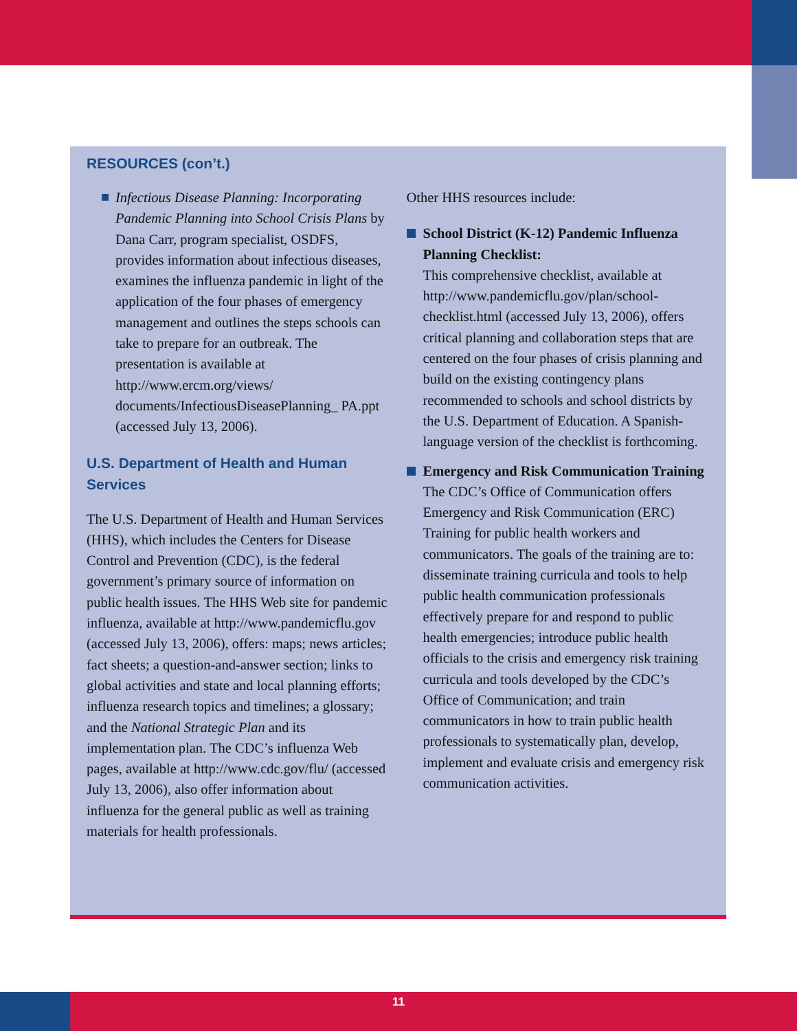RESOURCES (con’t.)
Infectious Disease Planning: Incorporating Pandemic Planning into School Crisis Plans by Dana Carr, program specialist, OSDFS, provides information about infectious diseases, examines the influenza pandemic in light of the application of the four phases of emergency management and outlines the steps schools can take to prepare for an outbreak. The presentation is available at http://www.ercm.org/views/ documents/InfectiousDiseasePlanning_ PA.ppt (accessed July 13, 2006).
U.S. Department of Health and Human Services
The U.S. Department of Health and Human Services (HHS), which includes the Centers for Disease Control and Prevention (CDC), is the federal government’s primary source of information on public health issues. The HHS Web site for pandemic influenza, available at http://www.pandemicflu.gov (accessed July 13, 2006), offers: maps; news articles; fact sheets; a question-and-answer section; links to global activities and state and local planning efforts; influenza research topics and timelines; a glossary; and the National Strategic Plan and its implementation plan. The CDC’s influenza Web pages, available at http://www.cdc.gov/flu/ (accessed July 13, 2006), also offer information about influenza for the general public as well as training materials for health professionals.
Other HHS resources include:
School District (K-12) Pandemic Influenza Planning Checklist:
This comprehensive checklist, available at http://www.pandemicflu.gov/plan/school-checklist.html (accessed July 13, 2006), offers critical planning and collaboration steps that are centered on the four phases of crisis planning and build on the existing contingency plans recommended to schools and school districts by the U.S. Department of Education. A Spanish-language version of the checklist is forthcoming.
Emergency and Risk Communication Training
The CDC’s Office of Communication offers Emergency and Risk Communication (ERC) Training for public health workers and communicators. The goals of the training are to: disseminate training curricula and tools to help public health communication professionals effectively prepare for and respond to public health emergencies; introduce public health officials to the crisis and emergency risk training curricula and tools developed by the CDC’s Office of Communication; and train communicators in how to train public health professionals to systematically plan, develop, implement and evaluate crisis and emergency risk communication activities.
11